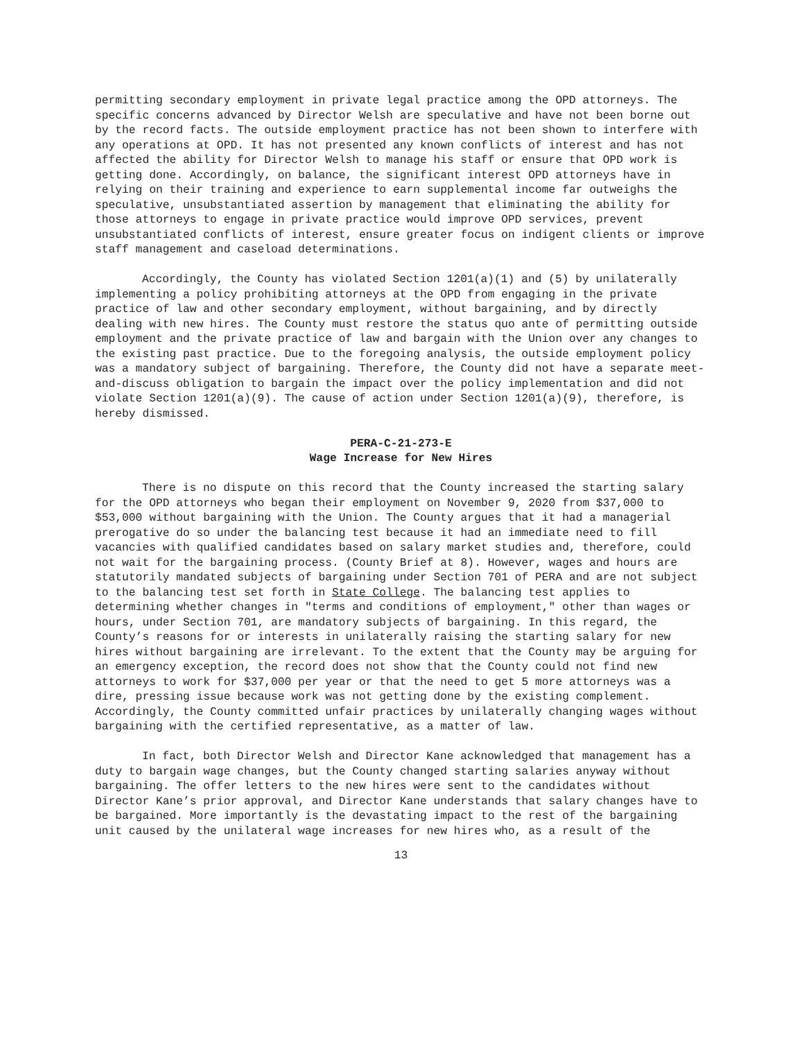permitting secondary employment in private legal practice among the OPD attorneys. The specific concerns advanced by Director Welsh are speculative and have not been borne out by the record facts. The outside employment practice has not been shown to interfere with any operations at OPD. It has not presented any known conflicts of interest and has not affected the ability for Director Welsh to manage his staff or ensure that OPD work is getting done. Accordingly, on balance, the significant interest OPD attorneys have in relying on their training and experience to earn supplemental income far outweighs the speculative, unsubstantiated assertion by management that eliminating the ability for those attorneys to engage in private practice would improve OPD services, prevent unsubstantiated conflicts of interest, ensure greater focus on indigent clients or improve staff management and caseload determinations.
Accordingly, the County has violated Section 1201(a)(1) and (5) by unilaterally implementing a policy prohibiting attorneys at the OPD from engaging in the private practice of law and other secondary employment, without bargaining, and by directly dealing with new hires. The County must restore the status quo ante of permitting outside employment and the private practice of law and bargain with the Union over any changes to the existing past practice. Due to the foregoing analysis, the outside employment policy was a mandatory subject of bargaining. Therefore, the County did not have a separate meet-and-discuss obligation to bargain the impact over the policy implementation and did not violate Section 1201(a)(9). The cause of action under Section 1201(a)(9), therefore, is hereby dismissed.
PERA-C-21-273-E
Wage Increase for New Hires
There is no dispute on this record that the County increased the starting salary for the OPD attorneys who began their employment on November 9, 2020 from $37,000 to $53,000 without bargaining with the Union. The County argues that it had a managerial prerogative do so under the balancing test because it had an immediate need to fill vacancies with qualified candidates based on salary market studies and, therefore, could not wait for the bargaining process. (County Brief at 8). However, wages and hours are statutorily mandated subjects of bargaining under Section 701 of PERA and are not subject to the balancing test set forth in State College. The balancing test applies to determining whether changes in "terms and conditions of employment," other than wages or hours, under Section 701, are mandatory subjects of bargaining. In this regard, the County’s reasons for or interests in unilaterally raising the starting salary for new hires without bargaining are irrelevant. To the extent that the County may be arguing for an emergency exception, the record does not show that the County could not find new attorneys to work for $37,000 per year or that the need to get 5 more attorneys was a dire, pressing issue because work was not getting done by the existing complement. Accordingly, the County committed unfair practices by unilaterally changing wages without bargaining with the certified representative, as a matter of law.
In fact, both Director Welsh and Director Kane acknowledged that management has a duty to bargain wage changes, but the County changed starting salaries anyway without bargaining. The offer letters to the new hires were sent to the candidates without Director Kane’s prior approval, and Director Kane understands that salary changes have to be bargained. More importantly is the devastating impact to the rest of the bargaining unit caused by the unilateral wage increases for new hires who, as a result of the
13